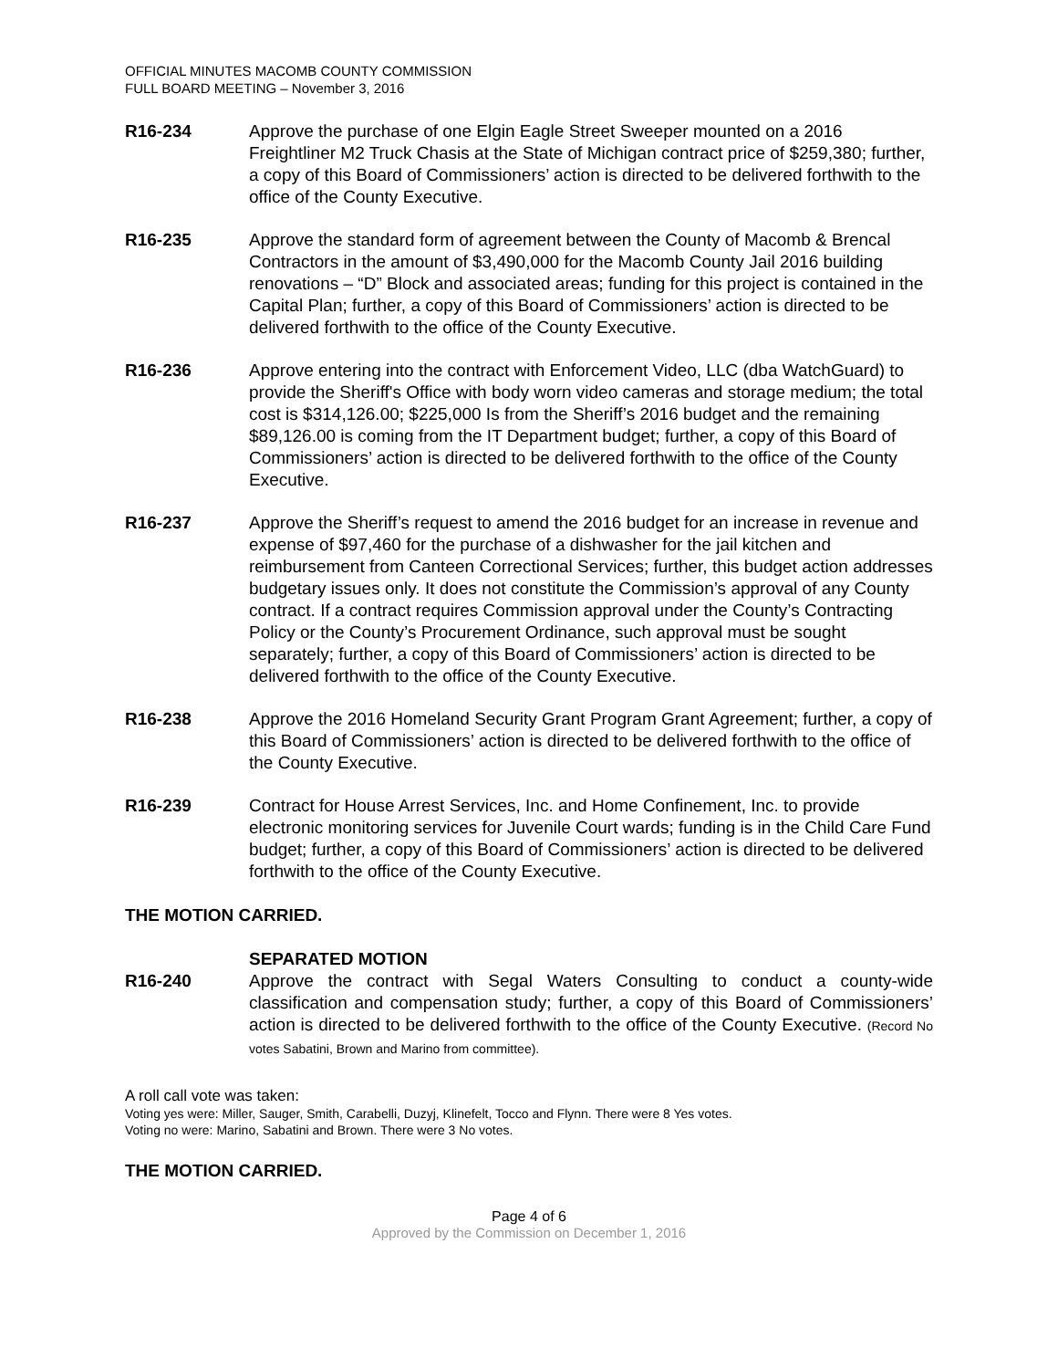OFFICIAL MINUTES MACOMB COUNTY COMMISSION
FULL BOARD MEETING – November 3, 2016
R16-234 Approve the purchase of one Elgin Eagle Street Sweeper mounted on a 2016 Freightliner M2 Truck Chasis at the State of Michigan contract price of $259,380; further, a copy of this Board of Commissioners’ action is directed to be delivered forthwith to the office of the County Executive.
R16-235 Approve the standard form of agreement between the County of Macomb & Brencal Contractors in the amount of $3,490,000 for the Macomb County Jail 2016 building renovations – “D” Block and associated areas; funding for this project is contained in the Capital Plan; further, a copy of this Board of Commissioners’ action is directed to be delivered forthwith to the office of the County Executive.
R16-236 Approve entering into the contract with Enforcement Video, LLC (dba WatchGuard) to provide the Sheriff's Office with body worn video cameras and storage medium; the total cost is $314,126.00; $225,000 Is from the Sheriff’s 2016 budget and the remaining $89,126.00 is coming from the IT Department budget; further, a copy of this Board of Commissioners’ action is directed to be delivered forthwith to the office of the County Executive.
R16-237 Approve the Sheriff’s request to amend the 2016 budget for an increase in revenue and expense of $97,460 for the purchase of a dishwasher for the jail kitchen and reimbursement from Canteen Correctional Services; further, this budget action addresses budgetary issues only. It does not constitute the Commission’s approval of any County contract. If a contract requires Commission approval under the County’s Contracting Policy or the County’s Procurement Ordinance, such approval must be sought separately; further, a copy of this Board of Commissioners’ action is directed to be delivered forthwith to the office of the County Executive.
R16-238 Approve the 2016 Homeland Security Grant Program Grant Agreement; further, a copy of this Board of Commissioners’ action is directed to be delivered forthwith to the office of the County Executive.
R16-239 Contract for House Arrest Services, Inc. and Home Confinement, Inc. to provide electronic monitoring services for Juvenile Court wards; funding is in the Child Care Fund budget; further, a copy of this Board of Commissioners’ action is directed to be delivered forthwith to the office of the County Executive.
THE MOTION CARRIED.
SEPARATED MOTION
R16-240 Approve the contract with Segal Waters Consulting to conduct a county-wide classification and compensation study; further, a copy of this Board of Commissioners’ action is directed to be delivered forthwith to the office of the County Executive. (Record No votes Sabatini, Brown and Marino from committee).
A roll call vote was taken:
Voting yes were: Miller, Sauger, Smith, Carabelli, Duzyj, Klinefelt, Tocco and Flynn. There were 8 Yes votes.
Voting no were: Marino, Sabatini and Brown. There were 3 No votes.
THE MOTION CARRIED.
Page 4 of 6
Approved by the Commission on December 1, 2016